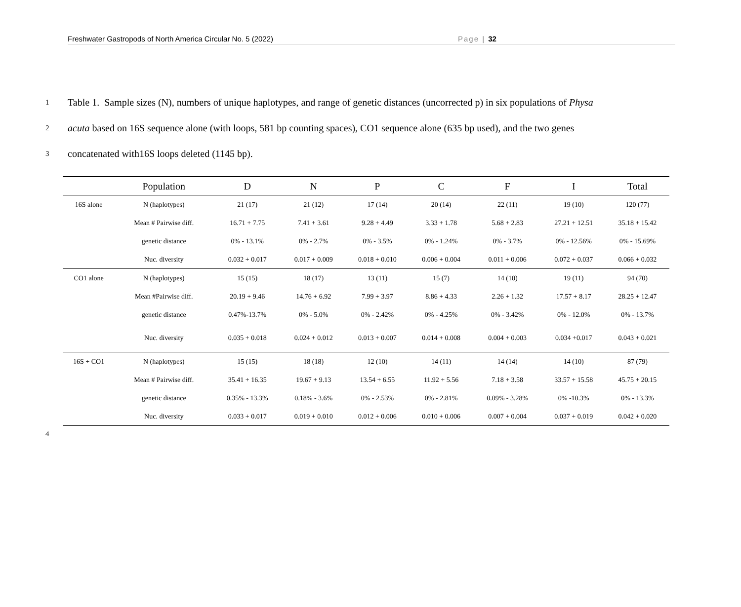Freshwater Gastropods of North America Circular No. 5 (2022) Page | 32
1 Table 1. Sample sizes (N), numbers of unique haplotypes, and range of genetic distances (uncorrected p) in six populations of Physa
2 acuta based on 16S sequence alone (with loops, 581 bp counting spaces), CO1 sequence alone (635 bp used), and the two genes
3 concatenated with16S loops deleted (1145 bp).
| | Population | D | N | P | C | F | I | Total |
| --- | --- | --- | --- | --- | --- | --- | --- | --- |
| 16S alone | N (haplotypes) | 21 (17) | 21 (12) | 17 (14) | 20 (14) | 22 (11) | 19 (10) | 120 (77) |
| | Mean # Pairwise diff. | 16.71 + 7.75 | 7.41 + 3.61 | 9.28 + 4.49 | 3.33 + 1.78 | 5.68 + 2.83 | 27.21 + 12.51 | 35.18 + 15.42 |
| | genetic distance | 0% - 13.1% | 0% - 2.7% | 0% - 3.5% | 0% - 1.24% | 0% - 3.7% | 0% - 12.56% | 0% - 15.69% |
| | Nuc. diversity | 0.032 + 0.017 | 0.017 + 0.009 | 0.018 + 0.010 | 0.006 + 0.004 | 0.011 + 0.006 | 0.072 + 0.037 | 0.066 + 0.032 |
| CO1 alone | N (haplotypes) | 15 (15) | 18 (17) | 13 (11) | 15 (7) | 14 (10) | 19 (11) | 94 (70) |
| | Mean #Pairwise diff. | 20.19 + 9.46 | 14.76 + 6.92 | 7.99 + 3.97 | 8.86 + 4.33 | 2.26 + 1.32 | 17.57 + 8.17 | 28.25 + 12.47 |
| | genetic distance | 0.47%-13.7% | 0% - 5.0% | 0% - 2.42% | 0% - 4.25% | 0% - 3.42% | 0% - 12.0% | 0% - 13.7% |
| | Nuc. diversity | 0.035 + 0.018 | 0.024 + 0.012 | 0.013 + 0.007 | 0.014 + 0.008 | 0.004 + 0.003 | 0.034 +0.017 | 0.043 + 0.021 |
| 16S + CO1 | N (haplotypes) | 15 (15) | 18 (18) | 12 (10) | 14 (11) | 14 (14) | 14 (10) | 87 (79) |
| | Mean # Pairwise diff. | 35.41 + 16.35 | 19.67 + 9.13 | 13.54 + 6.55 | 11.92 + 5.56 | 7.18 + 3.58 | 33.57 + 15.58 | 45.75 + 20.15 |
| | genetic distance | 0.35% - 13.3% | 0.18% - 3.6% | 0% - 2.53% | 0% - 2.81% | 0.09% - 3.28% | 0% -10.3% | 0% - 13.3% |
| | Nuc. diversity | 0.033 + 0.017 | 0.019 + 0.010 | 0.012 + 0.006 | 0.010 + 0.006 | 0.007 + 0.004 | 0.037 + 0.019 | 0.042 + 0.020 |
4